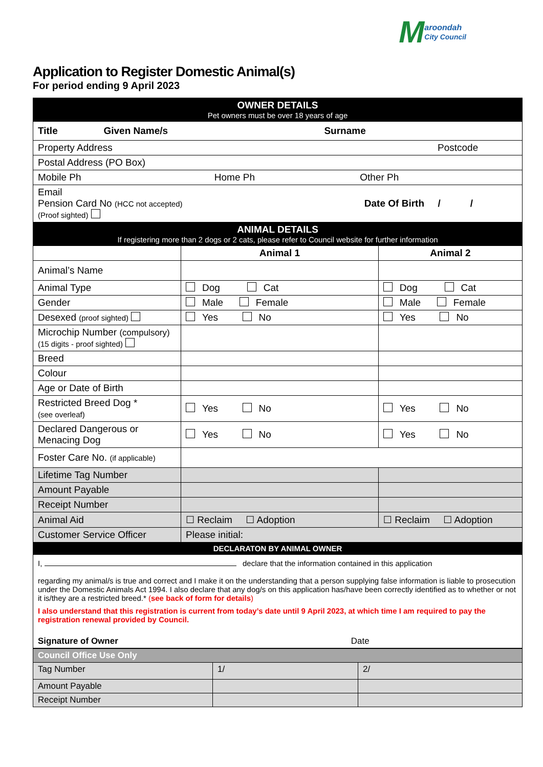Maroondah
City Council
Application to Register Domestic Animal(s)
For period ending 9 April 2023
| OWNER DETAILS Pet owners must be over 18 years of age | | |
| Title Given Name/s Surname | | |
| Property Address Postcode | | |
| Postal Address (PO Box) | | |
| Mobile Ph Home Ph Other Ph | | |
| Email Pension Card No (HCC not accepted) Date Of Birth / / (Proof sighted) | | |
| ANIMAL DETAILS If registering more than 2 dogs or 2 cats, please refer to Council website for further information | | |
| | Animal 1 | Animal 2 |
| Animal’s Name | | |
| Animal Type | Dog Cat | Dog Cat |
| Gender | Male Female | Male Female |
| Desexed (proof sighted) | Yes No | Yes No |
| Microchip Number (compulsory) (15 digits - proof sighted) | | |
| Breed | | |
| Colour | | |
| Age or Date of Birth | | |
| Restricted Breed Dog * (see overleaf) | Yes No | Yes No |
| Declared Dangerous or Menacing Dog | Yes No | Yes No |
| Foster Care No. (if applicable) | | |
| Lifetime Tag Number | | |
| Amount Payable | | |
| Receipt Number | | |
| Animal Aid | ☐ Reclaim ☐ Adoption | ☐ Reclaim ☐ Adoption |
| Customer Service Officer | Please initial: | |
| DECLARATON BY ANIMAL OWNER | | |
| I, declare that the information contained in this application regarding my animal/s is true and correct and I make it on the understanding that a person supplying false information is liable to prosecution under the Domestic Animals Act 1994. I also declare that any dog/s on this application has/have been correctly identified as to whether or not it is/they are a restricted breed.* ( see back of form for details ) I also understand that this registration is current from today’s date until 9 April 2023, at which time I am required to pay the registration renewal provided by Council. Signature of Owner Date | | |
| Council Office Use Only | | |
| Tag Number | 1/ | 2/ |
| Amount Payable | | |
| Receipt Number | | |